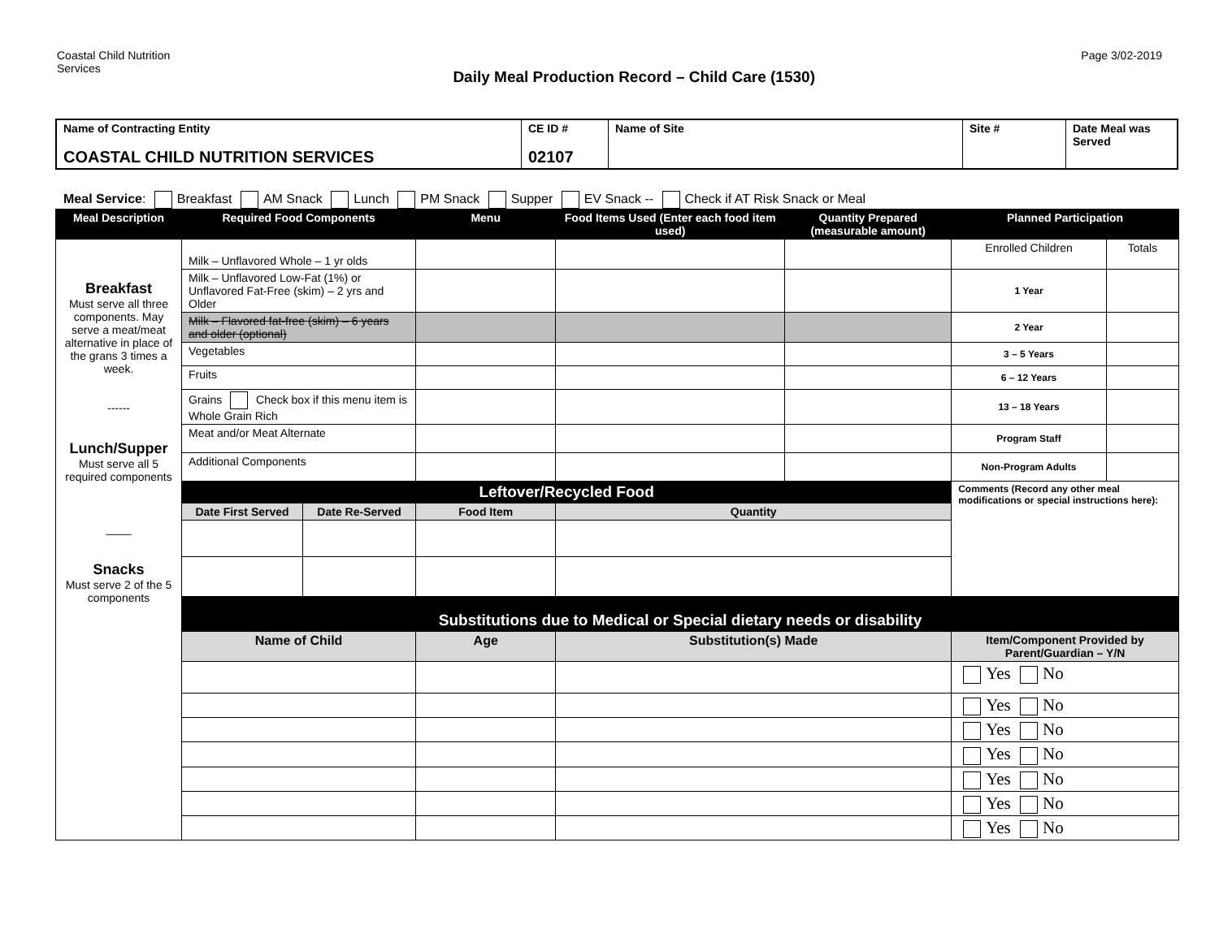Coastal Child Nutrition Services
Daily Meal Production Record – Child Care (1530)
Page 3/02-2019
| Name of Contracting Entity COASTAL CHILD NUTRITION SERVICES | CE ID # 02107 | Name of Site | Site # | Date Meal was Served |
| --- | --- | --- | --- | --- |
Meal Service: Breakfast AM Snack Lunch PM Snack Supper EV Snack -- Check if AT Risk Snack or Meal
| Meal Description | Required Food Components | | Menu | Food Items Used (Enter each food item used) | Quantity Prepared (measurable amount) | Planned Participation | |
| --- | --- | --- | --- | --- | --- | --- | --- |
| Breakfast Must serve all three components. May serve a meat/meat alternative in place of the grans 3 times a week. ------ Lunch/Supper Must serve all 5 required components ____ Snacks Must serve 2 of the 5 components | Milk – Unflavored Whole – 1 yr olds | | | | | Enrolled Children | Totals |
| | Milk – Unflavored Low-Fat (1%) or Unflavored Fat-Free (skim) – 2 yrs and Older | | | | | 1 Year | |
| | Milk – Flavored fat-free (skim) – 6 years and older (optional) | | | | | 2 Year | |
| | Vegetables | | | | | 3 – 5 Years | |
| | Fruits | | | | | 6 – 12 Years | |
| | Grains Check box if this menu item is Whole Grain Rich | | | | | 13 – 18 Years | |
| | Meat and/or Meat Alternate | | | | | Program Staff | |
| | Additional Components | | | | | Non-Program Adults | |
| | Leftover/Recycled Food | | | | | Comments (Record any other meal modifications or special instructions here): | |
| | Date First Served | Date Re-Served | Food Item | Quantity | | | |
| | Substitutions due to Medical or Special dietary needs or disability | | | | | | |
| | Name of Child | | Age | Substitution(s) Made | | Item/Component Provided by Parent/Guardian – Y/N | |
| | | | | | | Yes No | |
| | | | | | | Yes No | |
| | | | | | | Yes No | |
| | | | | | | Yes No | |
| | | | | | | Yes No | |
| | | | | | | Yes No | |
| | | | | | | Yes No | |